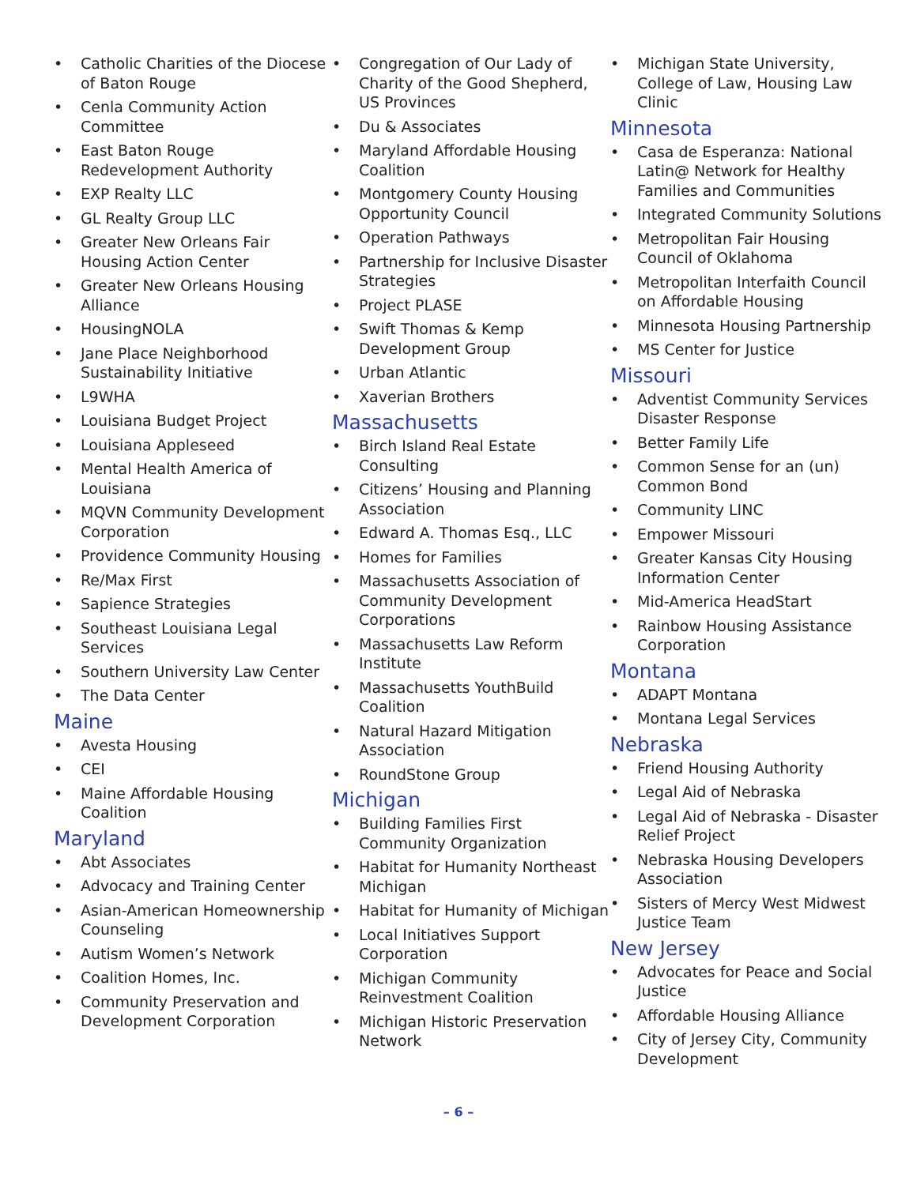• Catholic Charities of the Diocese of Baton Rouge
• Cenla Community Action Committee
• East Baton Rouge Redevelopment Authority
• EXP Realty LLC
• GL Realty Group LLC
• Greater New Orleans Fair Housing Action Center
• Greater New Orleans Housing Alliance
• HousingNOLA
• Jane Place Neighborhood Sustainability Initiative
• L9WHA
• Louisiana Budget Project
• Louisiana Appleseed
• Mental Health America of Louisiana
• MQVN Community Development Corporation
• Providence Community Housing
• Re/Max First
• Sapience Strategies
• Southeast Louisiana Legal Services
• Southern University Law Center
• The Data Center
Maine
• Avesta Housing
• CEI
• Maine Affordable Housing Coalition
Maryland
• Abt Associates
• Advocacy and Training Center
• Asian-American Homeownership Counseling
• Autism Women’s Network
• Coalition Homes, Inc.
• Community Preservation and Development Corporation
• Congregation of Our Lady of Charity of the Good Shepherd, US Provinces
• Du & Associates
• Maryland Affordable Housing Coalition
• Montgomery County Housing Opportunity Council
• Operation Pathways
• Partnership for Inclusive Disaster Strategies
• Project PLASE
• Swift Thomas & Kemp Development Group
• Urban Atlantic
• Xaverian Brothers
Massachusetts
• Birch Island Real Estate Consulting
• Citizens’ Housing and Planning Association
• Edward A. Thomas Esq., LLC
• Homes for Families
• Massachusetts Association of Community Development Corporations
• Massachusetts Law Reform Institute
• Massachusetts YouthBuild Coalition
• Natural Hazard Mitigation Association
• RoundStone Group
Michigan
• Building Families First Community Organization
• Habitat for Humanity Northeast Michigan
• Habitat for Humanity of Michigan
• Local Initiatives Support Corporation
• Michigan Community Reinvestment Coalition
• Michigan Historic Preservation Network
• Michigan State University, College of Law, Housing Law Clinic
Minnesota
• Casa de Esperanza: National Latin@ Network for Healthy Families and Communities
• Integrated Community Solutions
• Metropolitan Fair Housing Council of Oklahoma
• Metropolitan Interfaith Council on Affordable Housing
• Minnesota Housing Partnership
• MS Center for Justice
Missouri
• Adventist Community Services Disaster Response
• Better Family Life
• Common Sense for an (un) Common Bond
• Community LINC
• Empower Missouri
• Greater Kansas City Housing Information Center
• Mid-America HeadStart
• Rainbow Housing Assistance Corporation
Montana
• ADAPT Montana
• Montana Legal Services
Nebraska
• Friend Housing Authority
• Legal Aid of Nebraska
• Legal Aid of Nebraska - Disaster Relief Project
• Nebraska Housing Developers Association
• Sisters of Mercy West Midwest Justice Team
New Jersey
• Advocates for Peace and Social Justice
• Affordable Housing Alliance
• City of Jersey City, Community Development
– 6 –